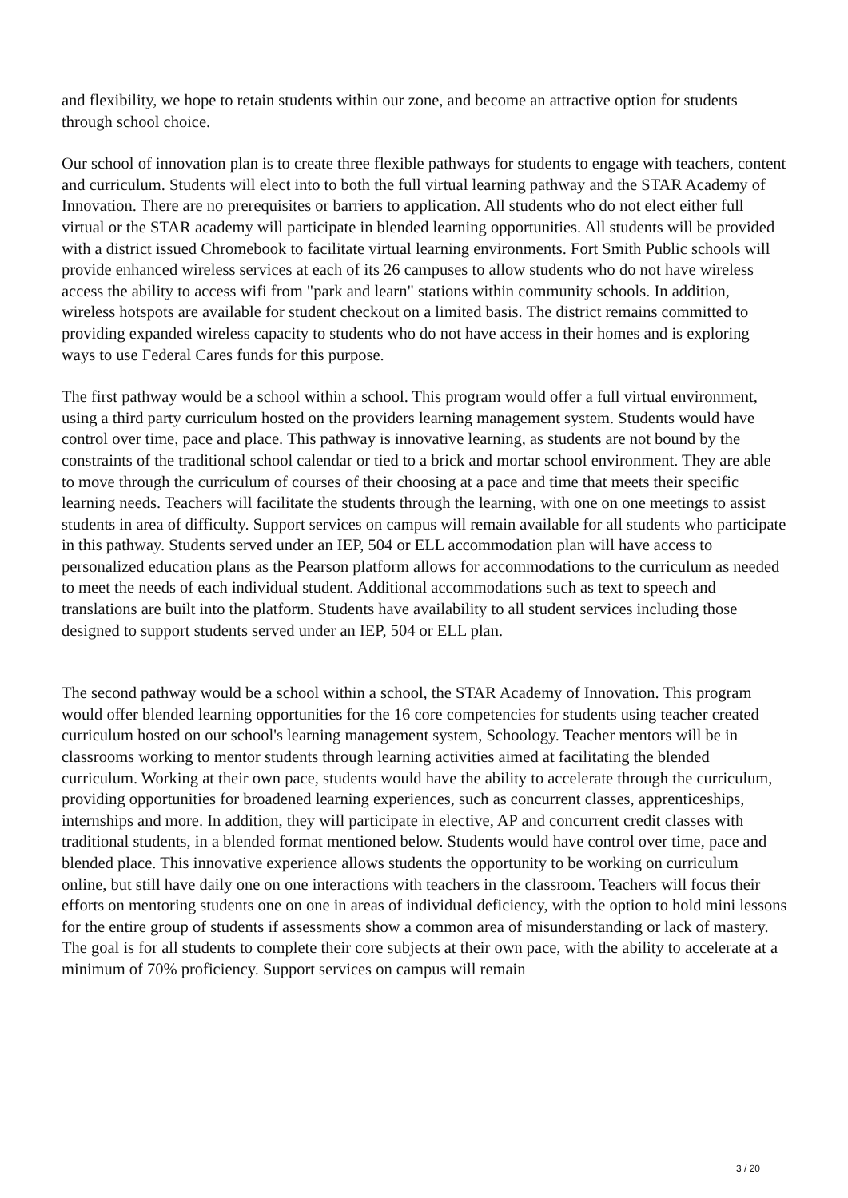and flexibility, we hope to retain students within our zone, and become an attractive option for students through school choice.
Our school of innovation plan is to create three flexible pathways for students to engage with teachers, content and curriculum. Students will elect into to both the full virtual learning pathway and the STAR Academy of Innovation. There are no prerequisites or barriers to application. All students who do not elect either full virtual or the STAR academy will participate in blended learning opportunities. All students will be provided with a district issued Chromebook to facilitate virtual learning environments. Fort Smith Public schools will provide enhanced wireless services at each of its 26 campuses to allow students who do not have wireless access the ability to access wifi from "park and learn" stations within community schools. In addition, wireless hotspots are available for student checkout on a limited basis. The district remains committed to providing expanded wireless capacity to students who do not have access in their homes and is exploring ways to use Federal Cares funds for this purpose.
The first pathway would be a school within a school. This program would offer a full virtual environment, using a third party curriculum hosted on the providers learning management system. Students would have control over time, pace and place. This pathway is innovative learning, as students are not bound by the constraints of the traditional school calendar or tied to a brick and mortar school environment. They are able to move through the curriculum of courses of their choosing at a pace and time that meets their specific learning needs. Teachers will facilitate the students through the learning, with one on one meetings to assist students in area of difficulty. Support services on campus will remain available for all students who participate in this pathway. Students served under an IEP, 504 or ELL accommodation plan will have access to personalized education plans as the Pearson platform allows for accommodations to the curriculum as needed to meet the needs of each individual student. Additional accommodations such as text to speech and translations are built into the platform. Students have availability to all student services including those designed to support students served under an IEP, 504 or ELL plan.
The second pathway would be a school within a school, the STAR Academy of Innovation. This program would offer blended learning opportunities for the 16 core competencies for students using teacher created curriculum hosted on our school's learning management system, Schoology. Teacher mentors will be in classrooms working to mentor students through learning activities aimed at facilitating the blended curriculum. Working at their own pace, students would have the ability to accelerate through the curriculum, providing opportunities for broadened learning experiences, such as concurrent classes, apprenticeships, internships and more. In addition, they will participate in elective, AP and concurrent credit classes with traditional students, in a blended format mentioned below. Students would have control over time, pace and blended place. This innovative experience allows students the opportunity to be working on curriculum online, but still have daily one on one interactions with teachers in the classroom. Teachers will focus their efforts on mentoring students one on one in areas of individual deficiency, with the option to hold mini lessons for the entire group of students if assessments show a common area of misunderstanding or lack of mastery. The goal is for all students to complete their core subjects at their own pace, with the ability to accelerate at a minimum of 70% proficiency. Support services on campus will remain
3 / 20